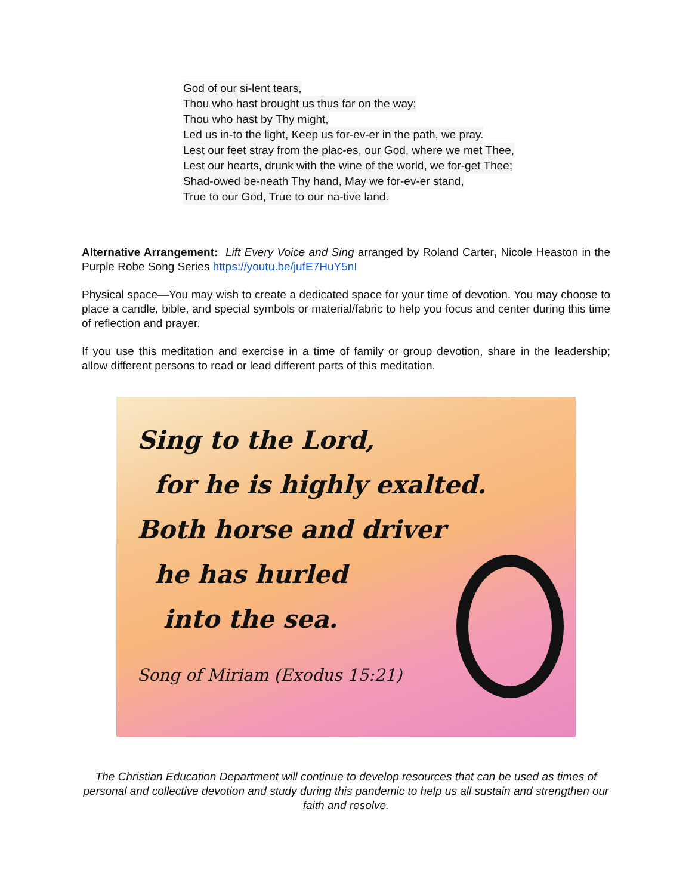God of our si-lent tears,
Thou who hast brought us thus far on the way;
Thou who hast by Thy might,
Led us in-to the light, Keep us for-ev-er in the path, we pray.
Lest our feet stray from the plac-es, our God, where we met Thee,
Lest our hearts, drunk with the wine of the world, we for-get Thee;
Shad-owed be-neath Thy hand, May we for-ev-er stand,
True to our God, True to our na-tive land.
Alternative Arrangement: Lift Every Voice and Sing arranged by Roland Carter, Nicole Heaston in the Purple Robe Song Series https://youtu.be/jufE7HuY5nI
Physical space—You may wish to create a dedicated space for your time of devotion. You may choose to place a candle, bible, and special symbols or material/fabric to help you focus and center during this time of reflection and prayer.
If you use this meditation and exercise in a time of family or group devotion, share in the leadership; allow different persons to read or lead different parts of this meditation.
Sing to the Lord,
for he is highly exalted.
Both horse and driver
he has hurled
into the sea.
Song of Miriam (Exodus 15:21)
The Christian Education Department will continue to develop resources that can be used as times of personal and collective devotion and study during this pandemic to help us all sustain and strengthen our faith and resolve.